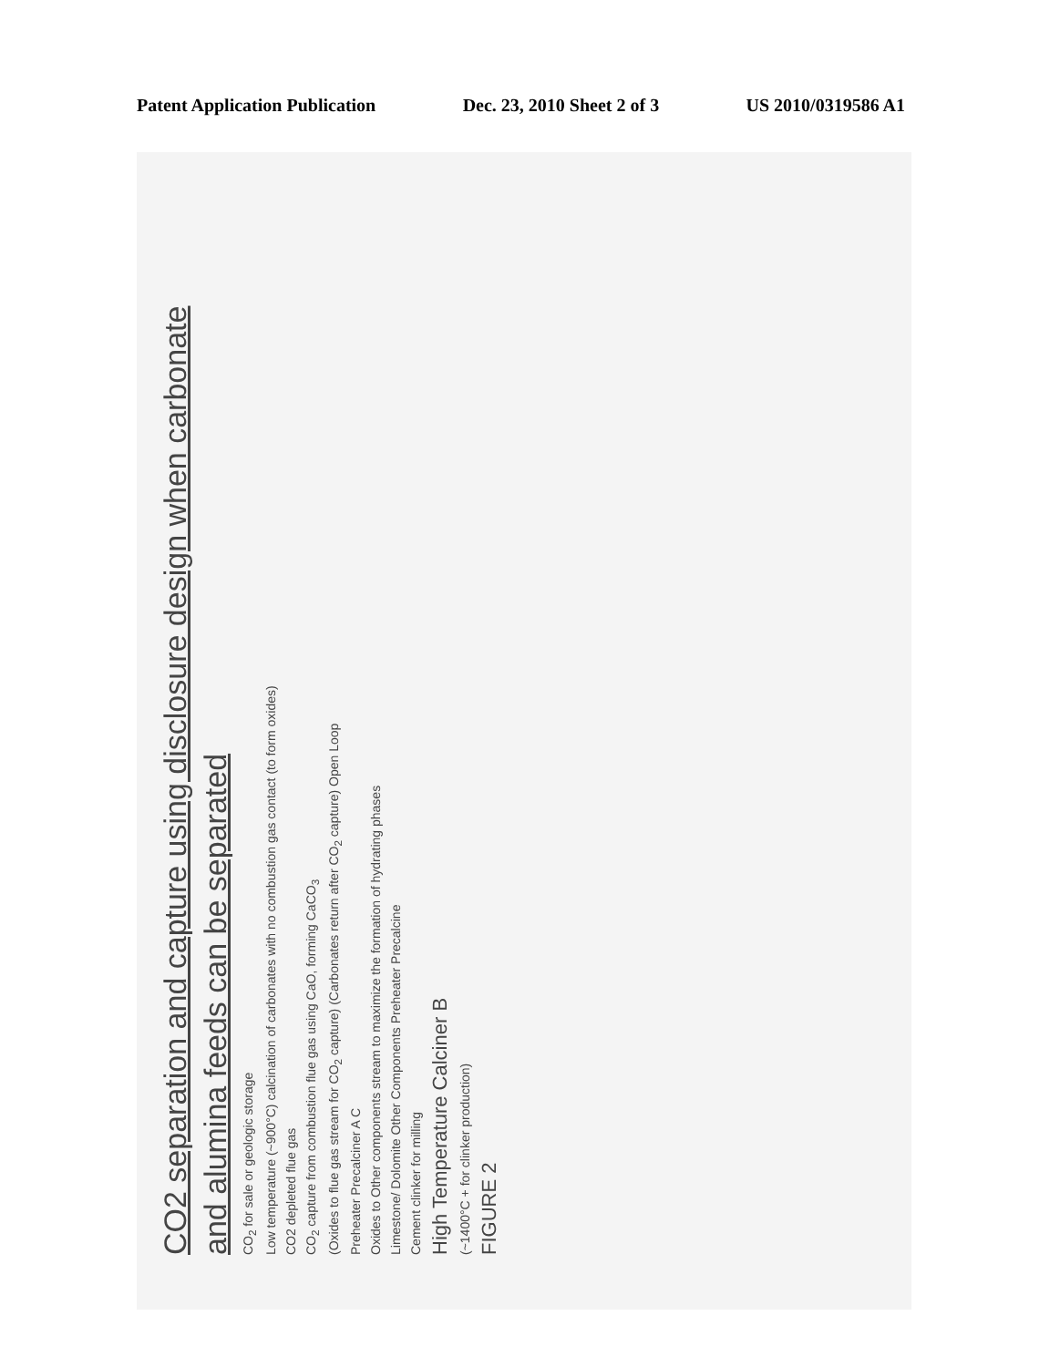Patent Application Publication Dec. 23, 2010 Sheet 2 of 3 US 2010/0319586 A1
CO2 separation and capture using disclosure design when carbonate
and alumina feeds can be separated
CO<sub>2</sub> for sale or geologic storage
Low temperature (~900°C) calcination of carbonates with no combustion gas contact (to form oxides)
CO2 depleted flue gas
CO<sub>2</sub> capture from combustion flue gas using CaO, forming CaCO<sub>3</sub>
(Oxides to flue gas stream for CO<sub>2</sub> capture) (Carbonates return after CO<sub>2</sub> capture) Open Loop
Preheater Precalciner A C
Oxides to Other components stream to maximize the formation of hydrating phases
Limestone/ Dolomite Other Components Preheater Precalcine
Cement clinker for milling
High Temperature Calciner B
(~1400°C + for clinker production)
FIGURE 2